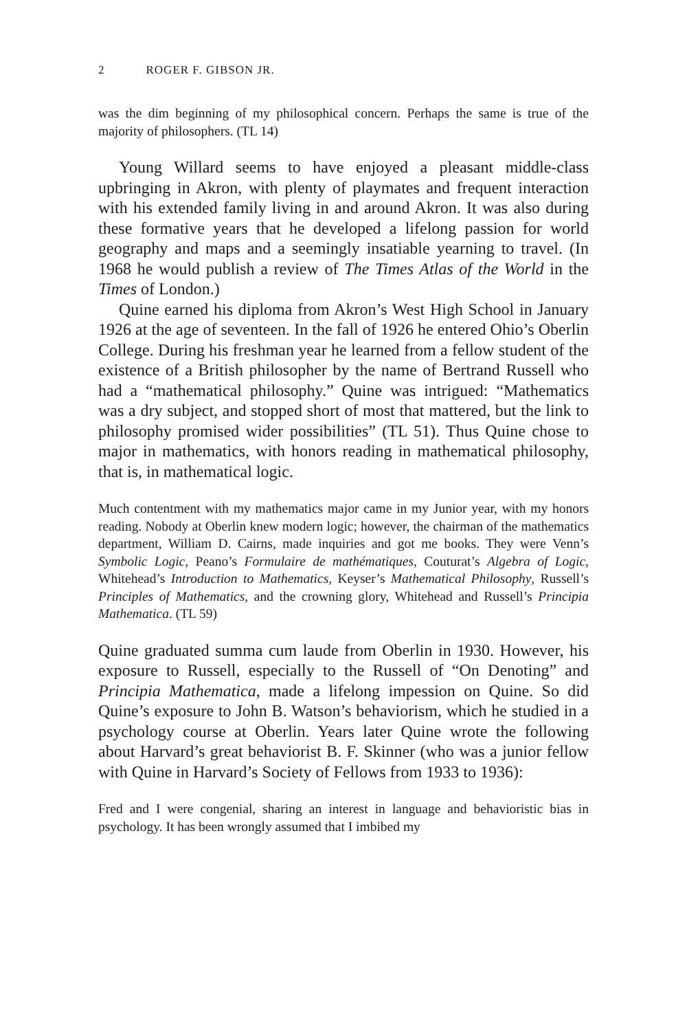2 ROGER F. GIBSON JR.
was the dim beginning of my philosophical concern. Perhaps the same is true of the majority of philosophers. (TL 14)
Young Willard seems to have enjoyed a pleasant middle-class upbringing in Akron, with plenty of playmates and frequent interaction with his extended family living in and around Akron. It was also during these formative years that he developed a lifelong passion for world geography and maps and a seemingly insatiable yearning to travel. (In 1968 he would publish a review of The Times Atlas of the World in the Times of London.)
Quine earned his diploma from Akron’s West High School in January 1926 at the age of seventeen. In the fall of 1926 he entered Ohio’s Oberlin College. During his freshman year he learned from a fellow student of the existence of a British philosopher by the name of Bertrand Russell who had a “mathematical philosophy.” Quine was intrigued: “Mathematics was a dry subject, and stopped short of most that mattered, but the link to philosophy promised wider possibilities” (TL 51). Thus Quine chose to major in mathematics, with honors reading in mathematical philosophy, that is, in mathematical logic.
Much contentment with my mathematics major came in my Junior year, with my honors reading. Nobody at Oberlin knew modern logic; however, the chairman of the mathematics department, William D. Cairns, made inquiries and got me books. They were Venn’s Symbolic Logic, Peano’s Formulaire de mathématiques, Couturat’s Algebra of Logic, Whitehead’s Introduction to Mathematics, Keyser’s Mathematical Philosophy, Russell’s Principles of Mathematics, and the crowning glory, Whitehead and Russell’s Principia Mathematica. (TL 59)
Quine graduated summa cum laude from Oberlin in 1930. However, his exposure to Russell, especially to the Russell of “On Denoting” and Principia Mathematica, made a lifelong impession on Quine. So did Quine’s exposure to John B. Watson’s behaviorism, which he studied in a psychology course at Oberlin. Years later Quine wrote the following about Harvard’s great behaviorist B. F. Skinner (who was a junior fellow with Quine in Harvard’s Society of Fellows from 1933 to 1936):
Fred and I were congenial, sharing an interest in language and behavioristic bias in psychology. It has been wrongly assumed that I imbibed my